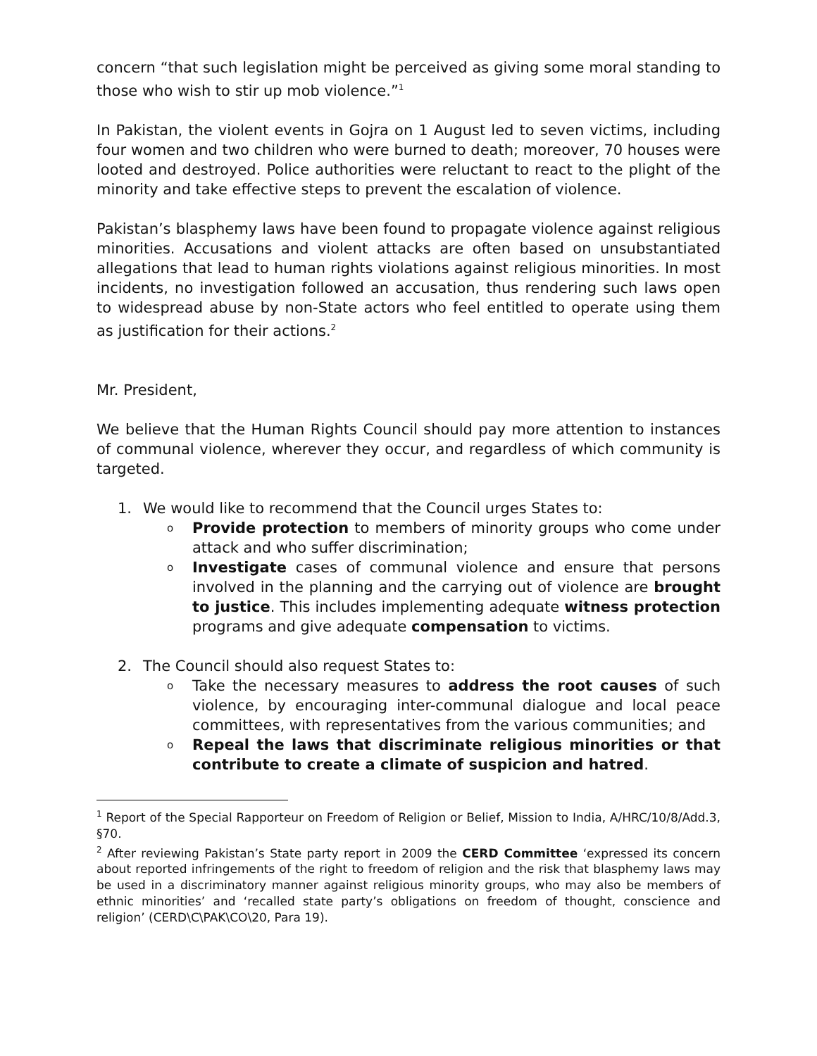concern “that such legislation might be perceived as giving some moral standing to those who wish to stir up mob violence.”<sup>1</sup>
In Pakistan, the violent events in Gojra on 1 August led to seven victims, including four women and two children who were burned to death; moreover, 70 houses were looted and destroyed. Police authorities were reluctant to react to the plight of the minority and take effective steps to prevent the escalation of violence.
Pakistan’s blasphemy laws have been found to propagate violence against religious minorities. Accusations and violent attacks are often based on unsubstantiated allegations that lead to human rights violations against religious minorities. In most incidents, no investigation followed an accusation, thus rendering such laws open to widespread abuse by non-State actors who feel entitled to operate using them as justification for their actions.<sup>2</sup>
Mr. President,
We believe that the Human Rights Council should pay more attention to instances of communal violence, wherever they occur, and regardless of which community is targeted.
1. We would like to recommend that the Council urges States to:
o
Provide protection to members of minority groups who come under attack and who suffer discrimination;
o
Investigate cases of communal violence and ensure that persons involved in the planning and the carrying out of violence are brought to justice. This includes implementing adequate witness protection programs and give adequate compensation to victims.
2. The Council should also request States to:
o
Take the necessary measures to address the root causes of such violence, by encouraging inter-communal dialogue and local peace committees, with representatives from the various communities; and
o
Repeal the laws that discriminate religious minorities or that contribute to create a climate of suspicion and hatred.
<sup>1</sup> Report of the Special Rapporteur on Freedom of Religion or Belief, Mission to India, A/HRC/10/8/Add.3, §70.
<sup>2</sup> After reviewing Pakistan’s State party report in 2009 the CERD Committee ‘expressed its concern about reported infringements of the right to freedom of religion and the risk that blasphemy laws may be used in a discriminatory manner against religious minority groups, who may also be members of ethnic minorities’ and ‘recalled state party’s obligations on freedom of thought, conscience and religion’ (CERD\C\PAK\CO\20, Para 19).